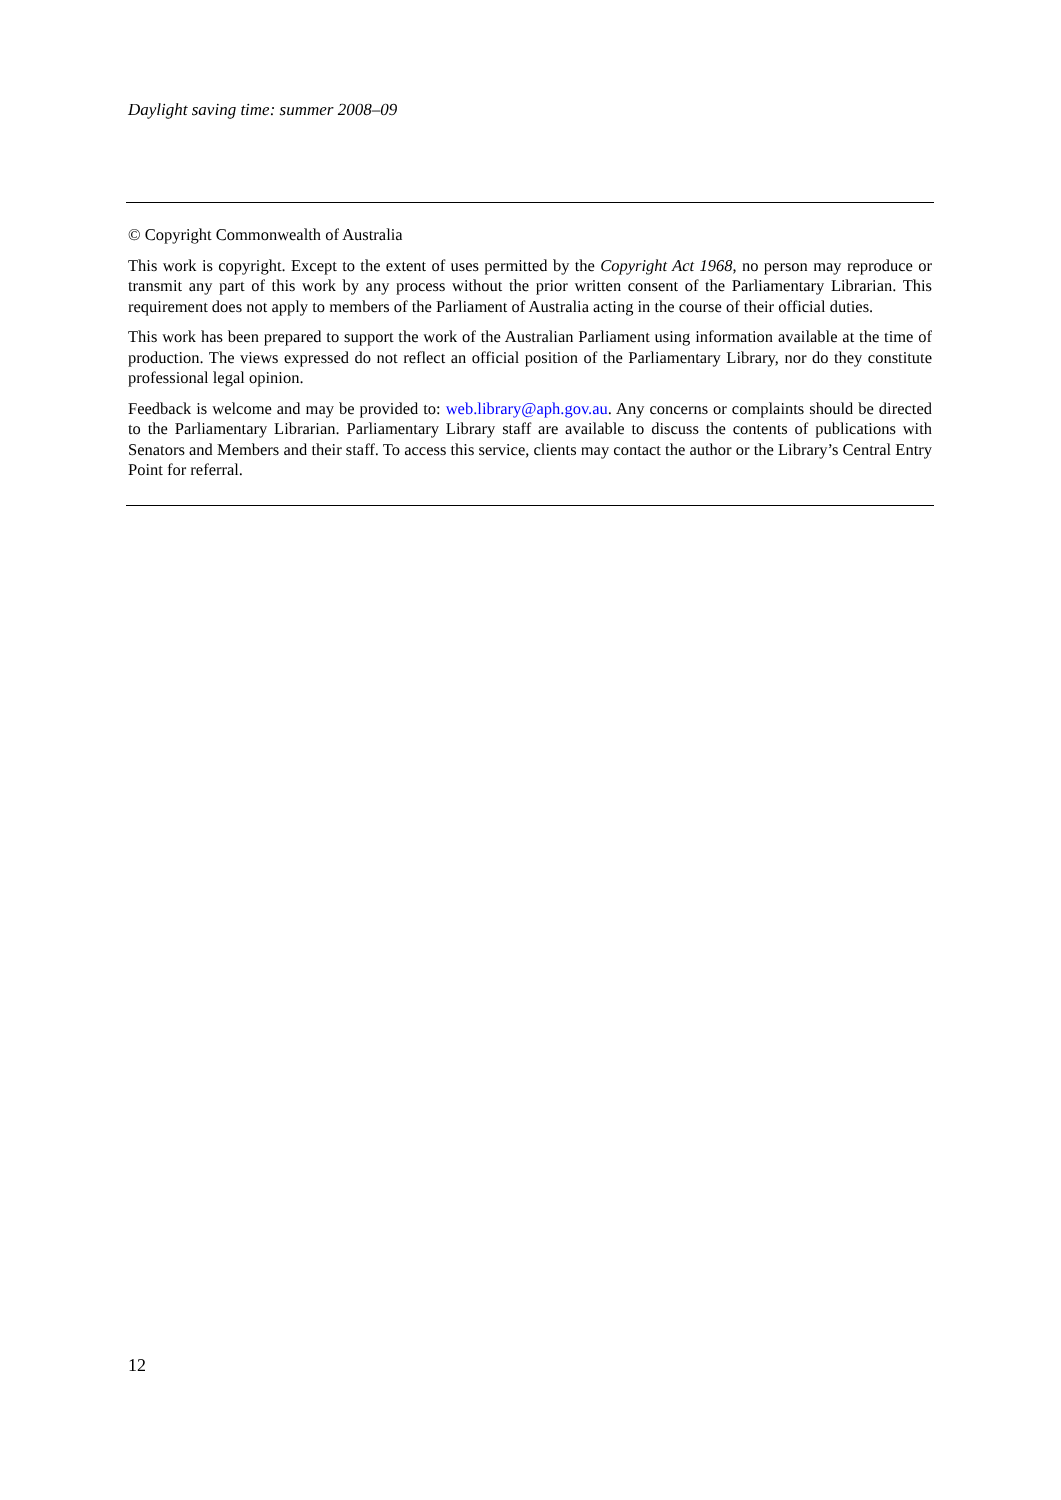Daylight saving time: summer 2008–09
© Copyright Commonwealth of Australia
This work is copyright. Except to the extent of uses permitted by the Copyright Act 1968, no person may reproduce or transmit any part of this work by any process without the prior written consent of the Parliamentary Librarian. This requirement does not apply to members of the Parliament of Australia acting in the course of their official duties.
This work has been prepared to support the work of the Australian Parliament using information available at the time of production. The views expressed do not reflect an official position of the Parliamentary Library, nor do they constitute professional legal opinion.
Feedback is welcome and may be provided to: web.library@aph.gov.au. Any concerns or complaints should be directed to the Parliamentary Librarian. Parliamentary Library staff are available to discuss the contents of publications with Senators and Members and their staff. To access this service, clients may contact the author or the Library’s Central Entry Point for referral.
12